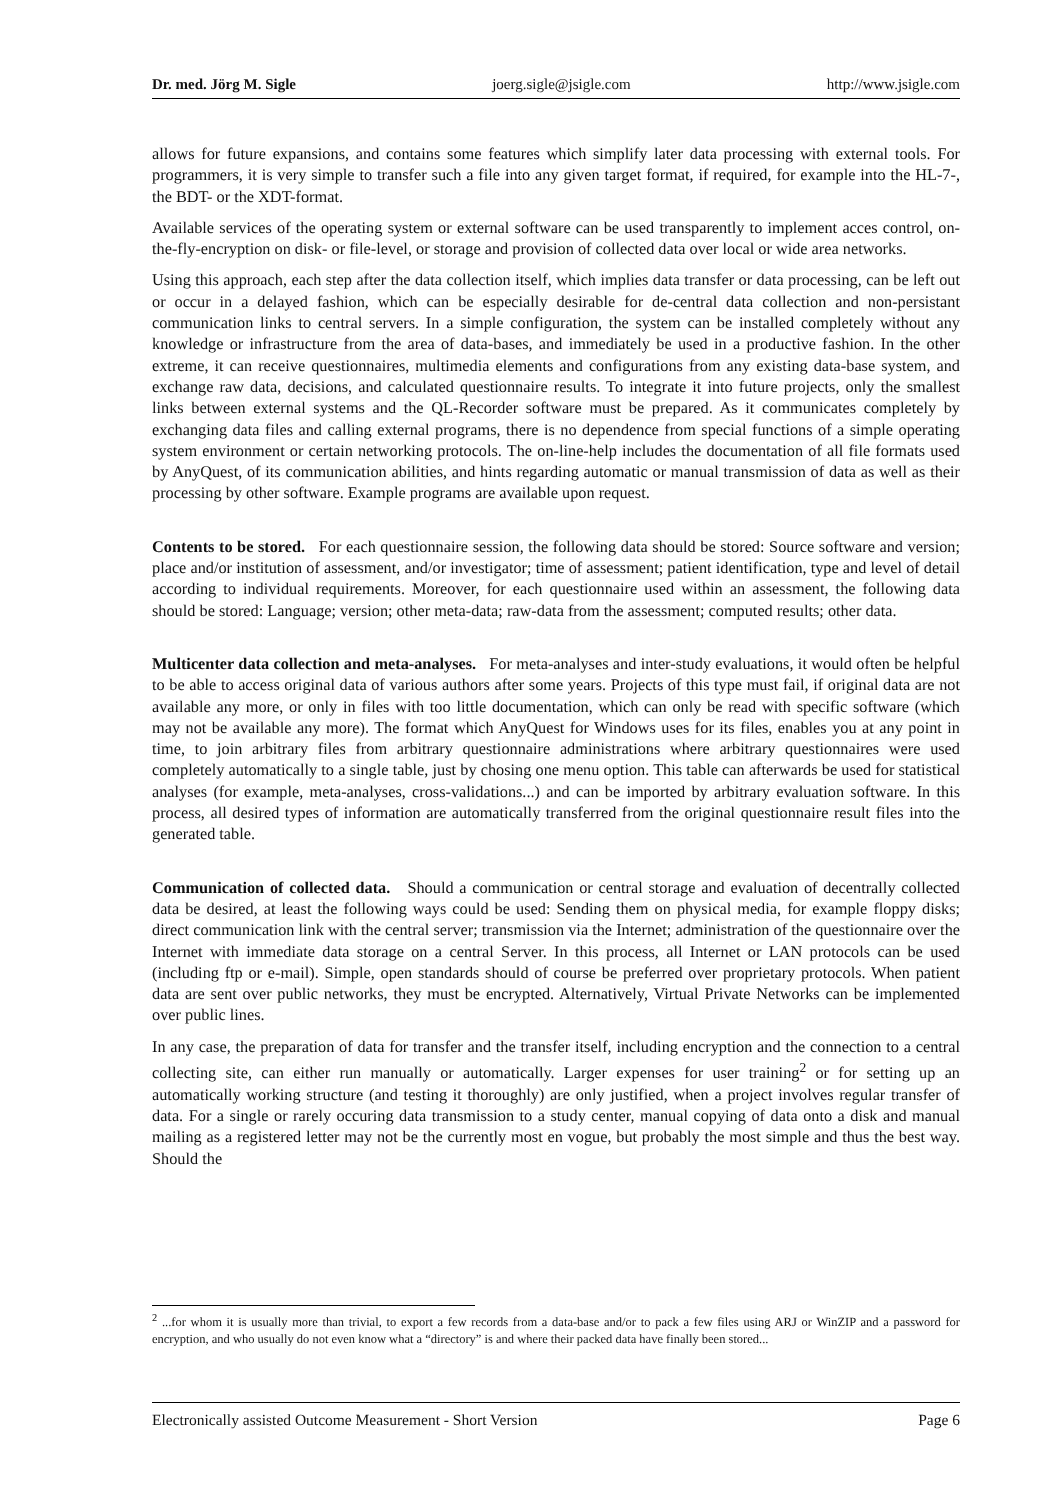Dr. med. Jörg M. Sigle joerg.sigle@jsigle.com http://www.jsigle.com
allows for future expansions, and contains some features which simplify later data processing with external tools. For programmers, it is very simple to transfer such a file into any given target format, if required, for example into the HL-7-, the BDT- or the XDT-format.
Available services of the operating system or external software can be used transparently to implement acces control, on-the-fly-encryption on disk- or file-level, or storage and provision of collected data over local or wide area networks.
Using this approach, each step after the data collection itself, which implies data transfer or data processing, can be left out or occur in a delayed fashion, which can be especially desirable for de-central data collection and non-persistant communication links to central servers. In a simple configuration, the system can be installed completely without any knowledge or infrastructure from the area of data-bases, and immediately be used in a productive fashion. In the other extreme, it can receive questionnaires, multimedia elements and configurations from any existing data-base system, and exchange raw data, decisions, and calculated questionnaire results. To integrate it into future projects, only the smallest links between external systems and the QL-Recorder software must be prepared. As it communicates completely by exchanging data files and calling external programs, there is no dependence from special functions of a simple operating system environment or certain networking protocols. The on-line-help includes the documentation of all file formats used by AnyQuest, of its communication abilities, and hints regarding automatic or manual transmission of data as well as their processing by other software. Example programs are available upon request.
Contents to be stored. For each questionnaire session, the following data should be stored: Source software and version; place and/or institution of assessment, and/or investigator; time of assessment; patient identification, type and level of detail according to individual requirements. Moreover, for each questionnaire used within an assessment, the following data should be stored: Language; version; other meta-data; raw-data from the assessment; computed results; other data.
Multicenter data collection and meta-analyses. For meta-analyses and inter-study evaluations, it would often be helpful to be able to access original data of various authors after some years. Projects of this type must fail, if original data are not available any more, or only in files with too little documentation, which can only be read with specific software (which may not be available any more). The format which AnyQuest for Windows uses for its files, enables you at any point in time, to join arbitrary files from arbitrary questionnaire administrations where arbitrary questionnaires were used completely automatically to a single table, just by chosing one menu option. This table can afterwards be used for statistical analyses (for example, meta-analyses, cross-validations...) and can be imported by arbitrary evaluation software. In this process, all desired types of information are automatically transferred from the original questionnaire result files into the generated table.
Communication of collected data. Should a communication or central storage and evaluation of decentrally collected data be desired, at least the following ways could be used: Sending them on physical media, for example floppy disks; direct communication link with the central server; transmission via the Internet; administration of the questionnaire over the Internet with immediate data storage on a central Server. In this process, all Internet or LAN protocols can be used (including ftp or e-mail). Simple, open standards should of course be preferred over proprietary protocols. When patient data are sent over public networks, they must be encrypted. Alternatively, Virtual Private Networks can be implemented over public lines.
In any case, the preparation of data for transfer and the transfer itself, including encryption and the connection to a central collecting site, can either run manually or automatically. Larger expenses for user training<sup>2</sup> or for setting up an automatically working structure (and testing it thoroughly) are only justified, when a project involves regular transfer of data. For a single or rarely occuring data transmission to a study center, manual copying of data onto a disk and manual mailing as a registered letter may not be the currently most en vogue, but probably the most simple and thus the best way. Should the
<sup>2</sup> ...for whom it is usually more than trivial, to export a few records from a data-base and/or to pack a few files using ARJ or WinZIP and a password for encryption, and who usually do not even know what a “directory” is and where their packed data have finally been stored...
Electronically assisted Outcome Measurement - Short Version Page 6